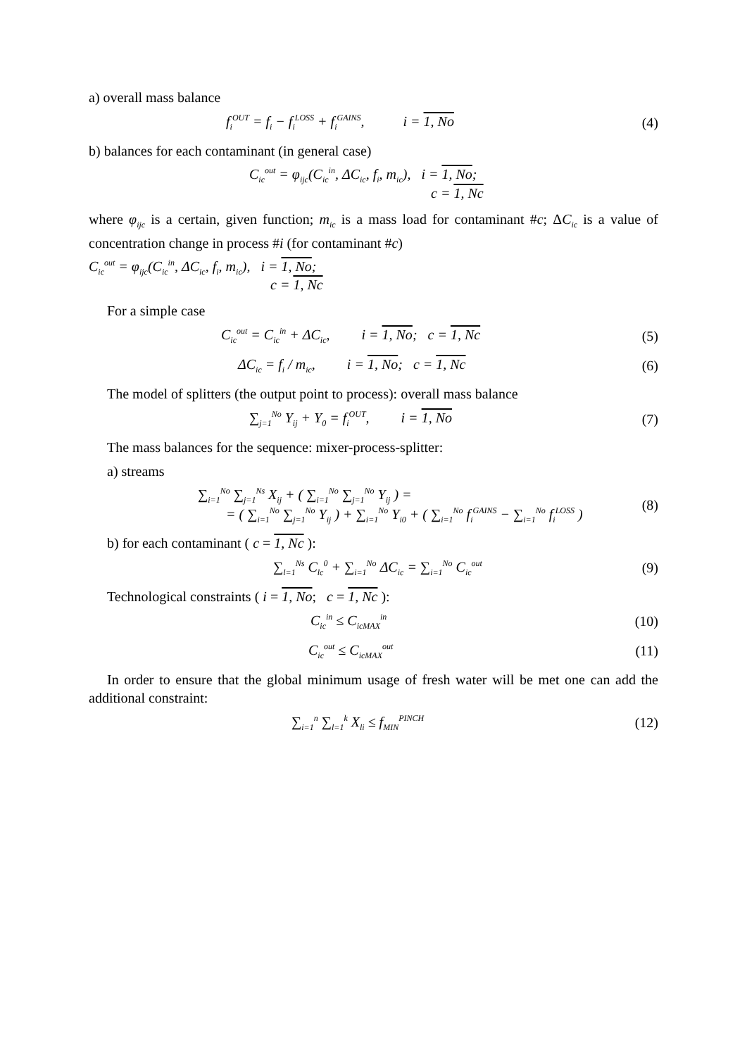a) overall mass balance
f<sub>i</sub><sup>OUT</sup> = f<sub>i</sub> − f<sub>i</sub><sup>LOSS</sup> + f<sub>i</sub><sup>GAINS</sup>, i = 1, No
(4)
b) balances for each contaminant (in general case)
C<sub>ic</sub><sup>out</sup> = φ<sub>ijc</sub>(C<sub>ic</sub><sup>in</sup>, ΔC<sub>ic</sub>, f<sub>i</sub>, m<sub>ic</sub>), i = 1, No;
c = 1, Nc
where φ<sub>ijc</sub> is a certain, given function; m<sub>ic</sub> is a mass load for contaminant #c; ΔC<sub>ic</sub> is a value of concentration change in process #i (for contaminant #c)
C<sub>ic</sub><sup>out</sup> = φ<sub>ijc</sub>(C<sub>ic</sub><sup>in</sup>, ΔC<sub>ic</sub>, f<sub>i</sub>, m<sub>ic</sub>), i = 1, No;
c = 1, Nc
For a simple case
C<sub>ic</sub><sup>out</sup> = C<sub>ic</sub><sup>in</sup> + ΔC<sub>ic</sub>, i = 1, No; c = 1, Nc
(5)
ΔC<sub>ic</sub> = f<sub>i</sub> / m<sub>ic</sub>, i = 1, No; c = 1, Nc
(6)
The model of splitters (the output point to process): overall mass balance
∑<sub>j=1</sub><sup>No</sup> Y<sub>ij</sub> + Y<sub>0</sub> = f<sub>i</sub><sup>OUT</sup>, i = 1, No
(7)
The mass balances for the sequence: mixer-process-splitter:
a) streams
∑<sub>i=1</sub><sup>No</sup> ∑<sub>j=1</sub><sup>Ns</sup> X<sub>ij</sub> + ( ∑<sub>i=1</sub><sup>No</sup> ∑<sub>j=1</sub><sup>No</sup> Y<sub>ij</sub> ) =
= ( ∑<sub>i=1</sub><sup>No</sup> ∑<sub>j=1</sub><sup>No</sup> Y<sub>ij</sub> ) + ∑<sub>i=1</sub><sup>No</sup> Y<sub>i0</sub> + ( ∑<sub>i=1</sub><sup>No</sup> f<sub>i</sub><sup>GAINS</sup> − ∑<sub>i=1</sub><sup>No</sup> f<sub>i</sub><sup>LOSS</sup> )
(8)
b) for each contaminant ( c = 1, Nc ):
∑<sub>l=1</sub><sup>Ns</sup> C<sub>lc</sub><sup>0</sup> + ∑<sub>i=1</sub><sup>No</sup> ΔC<sub>ic</sub> = ∑<sub>i=1</sub><sup>No</sup> C<sub>ic</sub><sup>out</sup>
(9)
Technological constraints ( i = 1, No; c = 1, Nc ):
C<sub>ic</sub><sup>in</sup> ≤ C<sub>icMAX</sub><sup>in</sup>
(10)
C<sub>ic</sub><sup>out</sup> ≤ C<sub>icMAX</sub><sup>out</sup>
(11)
In order to ensure that the global minimum usage of fresh water will be met one can add the additional constraint:
∑<sub>i=1</sub><sup>n</sup> ∑<sub>l=1</sub><sup>k</sup> X<sub>li</sub> ≤ f<sub>MIN</sub><sup>PINCH</sup>
(12)